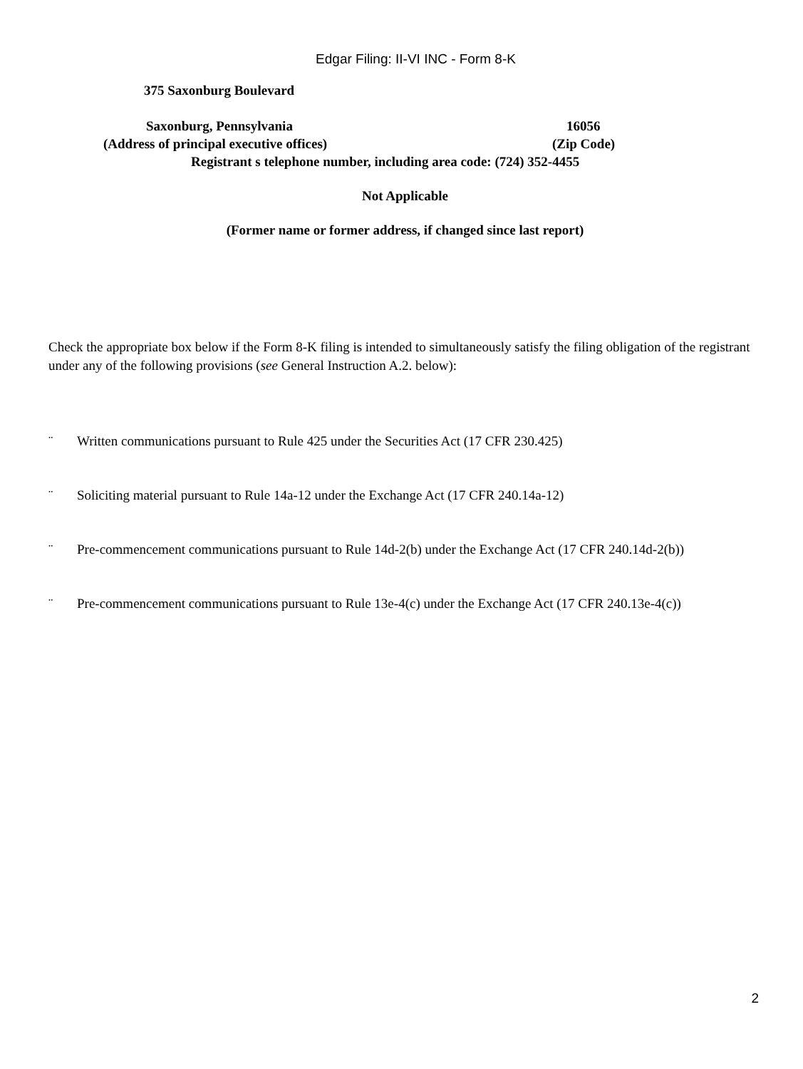Edgar Filing: II-VI INC - Form 8-K
375 Saxonburg Boulevard
Saxonburg, Pennsylvania 16056
(Address of principal executive offices) (Zip Code)
Registrant s telephone number, including area code: (724) 352-4455
Not Applicable
(Former name or former address, if changed since last report)
Check the appropriate box below if the Form 8-K filing is intended to simultaneously satisfy the filing obligation of the registrant under any of the following provisions (see General Instruction A.2. below):
¨ Written communications pursuant to Rule 425 under the Securities Act (17 CFR 230.425)
¨ Soliciting material pursuant to Rule 14a-12 under the Exchange Act (17 CFR 240.14a-12)
¨ Pre-commencement communications pursuant to Rule 14d-2(b) under the Exchange Act (17 CFR 240.14d-2(b))
¨ Pre-commencement communications pursuant to Rule 13e-4(c) under the Exchange Act (17 CFR 240.13e-4(c))
2